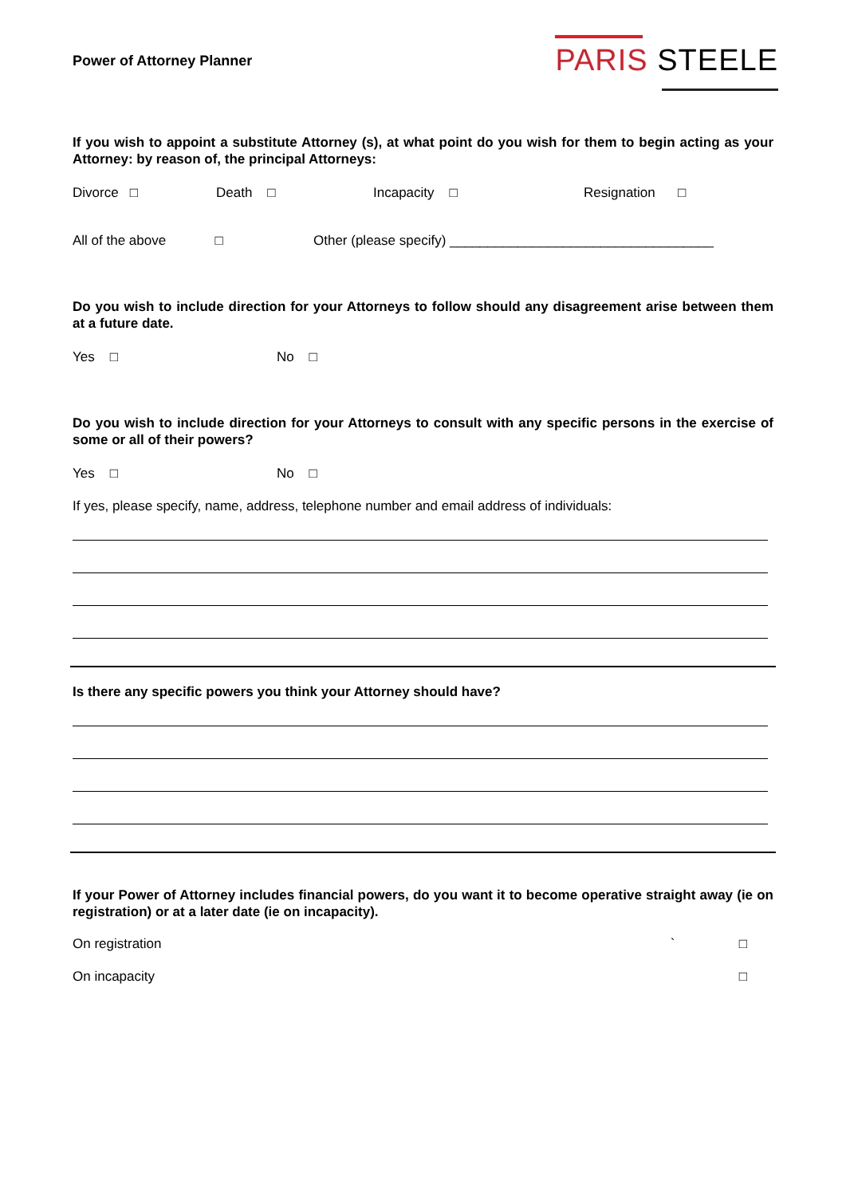Power of Attorney Planner
PARIS STEELE
If you wish to appoint a substitute Attorney (s), at what point do you wish for them to begin acting as your Attorney: by reason of, the principal Attorneys:
Divorce □ Death □ Incapacity □ Resignation □
All of the above □
Other (please specify) ___________________________________
Do you wish to include direction for your Attorneys to follow should any disagreement arise between them at a future date.
Yes □ No □
Do you wish to include direction for your Attorneys to consult with any specific persons in the exercise of some or all of their powers?
Yes □ No □
If yes, please specify, name, address, telephone number and email address of individuals:
Is there any specific powers you think your Attorney should have?
If your Power of Attorney includes financial powers, do you want it to become operative straight away (ie on registration) or at a later date (ie on incapacity).
On registration ` □
On incapacity □